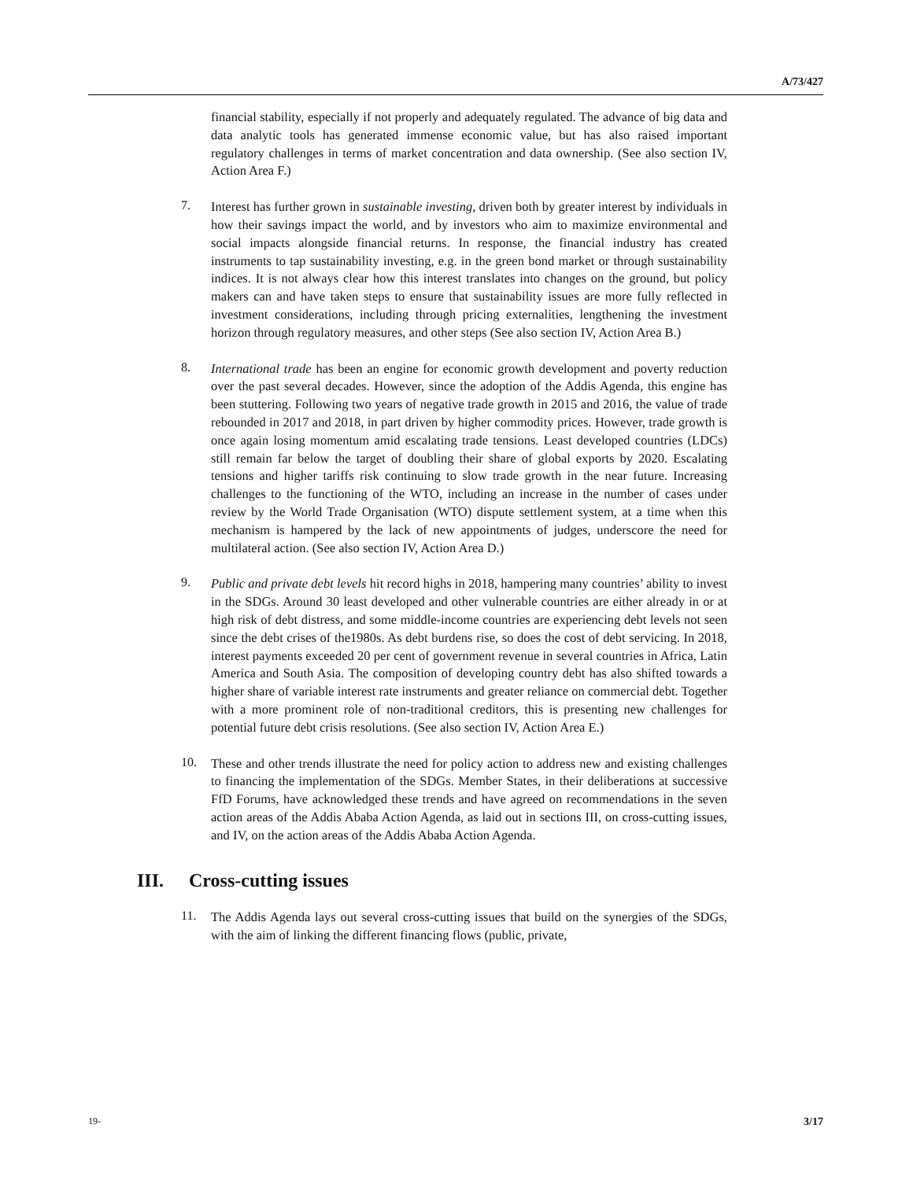A/73/427
financial stability, especially if not properly and adequately regulated. The advance of big data and data analytic tools has generated immense economic value, but has also raised important regulatory challenges in terms of market concentration and data ownership. (See also section IV, Action Area F.)
7.
Interest has further grown in sustainable investing, driven both by greater interest by individuals in how their savings impact the world, and by investors who aim to maximize environmental and social impacts alongside financial returns. In response, the financial industry has created instruments to tap sustainability investing, e.g. in the green bond market or through sustainability indices. It is not always clear how this interest translates into changes on the ground, but policy makers can and have taken steps to ensure that sustainability issues are more fully reflected in investment considerations, including through pricing externalities, lengthening the investment horizon through regulatory measures, and other steps (See also section IV, Action Area B.)
8.
International trade has been an engine for economic growth development and poverty reduction over the past several decades. However, since the adoption of the Addis Agenda, this engine has been stuttering. Following two years of negative trade growth in 2015 and 2016, the value of trade rebounded in 2017 and 2018, in part driven by higher commodity prices. However, trade growth is once again losing momentum amid escalating trade tensions. Least developed countries (LDCs) still remain far below the target of doubling their share of global exports by 2020. Escalating tensions and higher tariffs risk continuing to slow trade growth in the near future. Increasing challenges to the functioning of the WTO, including an increase in the number of cases under review by the World Trade Organisation (WTO) dispute settlement system, at a time when this mechanism is hampered by the lack of new appointments of judges, underscore the need for multilateral action. (See also section IV, Action Area D.)
9.
Public and private debt levels hit record highs in 2018, hampering many countries’ ability to invest in the SDGs. Around 30 least developed and other vulnerable countries are either already in or at high risk of debt distress, and some middle-income countries are experiencing debt levels not seen since the debt crises of the1980s. As debt burdens rise, so does the cost of debt servicing. In 2018, interest payments exceeded 20 per cent of government revenue in several countries in Africa, Latin America and South Asia. The composition of developing country debt has also shifted towards a higher share of variable interest rate instruments and greater reliance on commercial debt. Together with a more prominent role of non-traditional creditors, this is presenting new challenges for potential future debt crisis resolutions. (See also section IV, Action Area E.)
10.
These and other trends illustrate the need for policy action to address new and existing challenges to financing the implementation of the SDGs. Member States, in their deliberations at successive FfD Forums, have acknowledged these trends and have agreed on recommendations in the seven action areas of the Addis Ababa Action Agenda, as laid out in sections III, on cross-cutting issues, and IV, on the action areas of the Addis Ababa Action Agenda.
III. Cross-cutting issues
11.
The Addis Agenda lays out several cross-cutting issues that build on the synergies of the SDGs, with the aim of linking the different financing flows (public, private,
19- 3/17